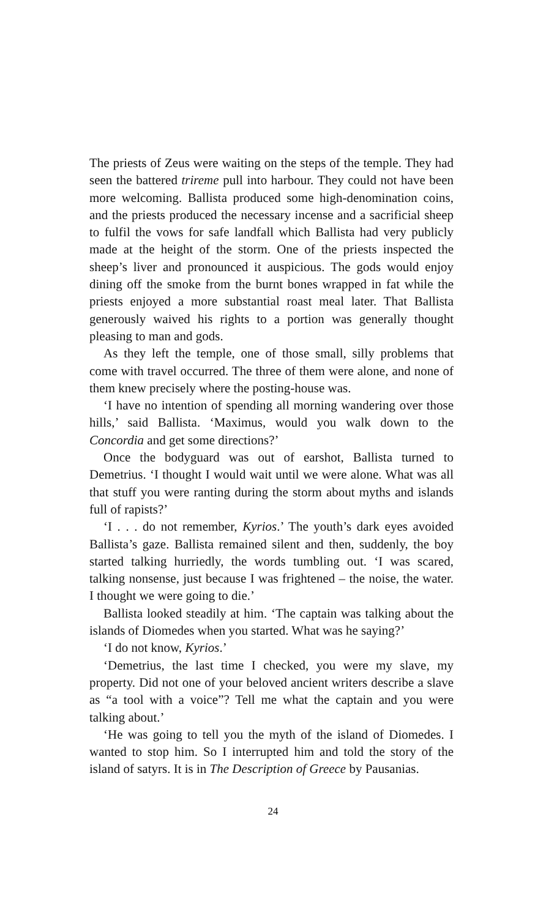The priests of Zeus were waiting on the steps of the temple. They had seen the battered trireme pull into harbour. They could not have been more welcoming. Ballista produced some high-denomination coins, and the priests produced the necessary incense and a sacrificial sheep to fulfil the vows for safe landfall which Ballista had very publicly made at the height of the storm. One of the priests inspected the sheep’s liver and pronounced it auspicious. The gods would enjoy dining off the smoke from the burnt bones wrapped in fat while the priests enjoyed a more substantial roast meal later. That Ballista generously waived his rights to a portion was generally thought pleasing to man and gods.
As they left the temple, one of those small, silly problems that come with travel occurred. The three of them were alone, and none of them knew precisely where the posting-house was.
‘I have no intention of spending all morning wandering over those hills,’ said Ballista. ‘Maximus, would you walk down to the Concordia and get some directions?’
Once the bodyguard was out of earshot, Ballista turned to Demetrius. ‘I thought I would wait until we were alone. What was all that stuff you were ranting during the storm about myths and islands full of rapists?’
‘I . . . do not remember, Kyrios.’ The youth’s dark eyes avoided Ballista’s gaze. Ballista remained silent and then, suddenly, the boy started talking hurriedly, the words tumbling out. ‘I was scared, talking nonsense, just because I was frightened – the noise, the water. I thought we were going to die.’
Ballista looked steadily at him. ‘The captain was talking about the islands of Diomedes when you started. What was he saying?’
‘I do not know, Kyrios.’
‘Demetrius, the last time I checked, you were my slave, my property. Did not one of your beloved ancient writers describe a slave as “a tool with a voice”? Tell me what the captain and you were talking about.’
‘He was going to tell you the myth of the island of Diomedes. I wanted to stop him. So I interrupted him and told the story of the island of satyrs. It is in The Description of Greece by Pausanias.
24